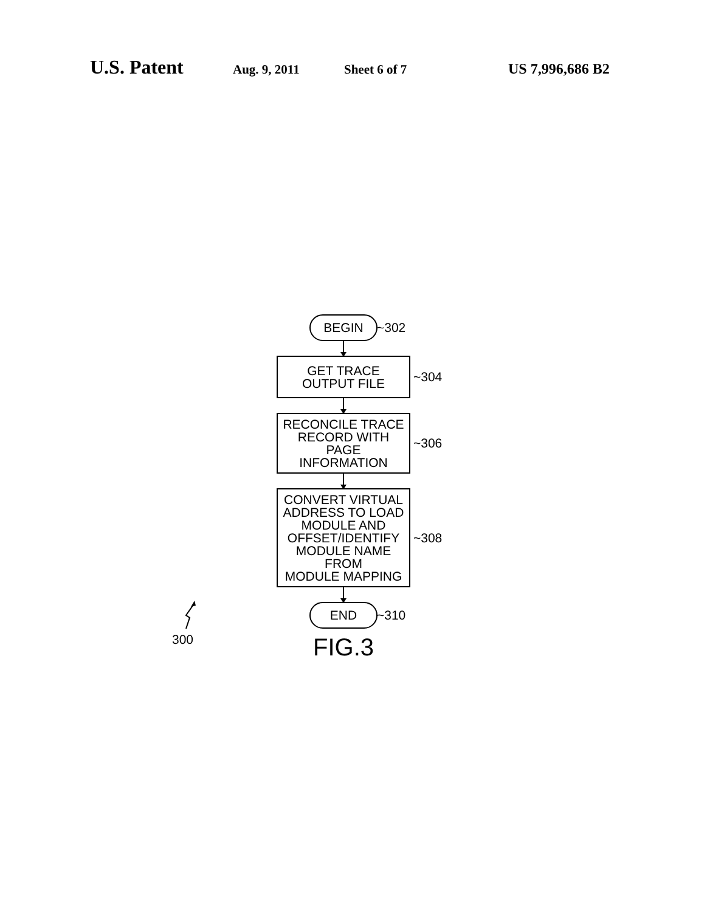U.S. Patent Aug. 9, 2011 Sheet 6 of 7 US 7,996,686 B2
BEGIN
~302
GET TRACE
OUTPUT FILE
~304
RECONCILE TRACE
RECORD WITH PAGE
INFORMATION
~306
CONVERT VIRTUAL
ADDRESS TO LOAD
MODULE AND
OFFSET/IDENTIFY
MODULE NAME FROM
MODULE MAPPING
~308
END
~310
FIG.3
300